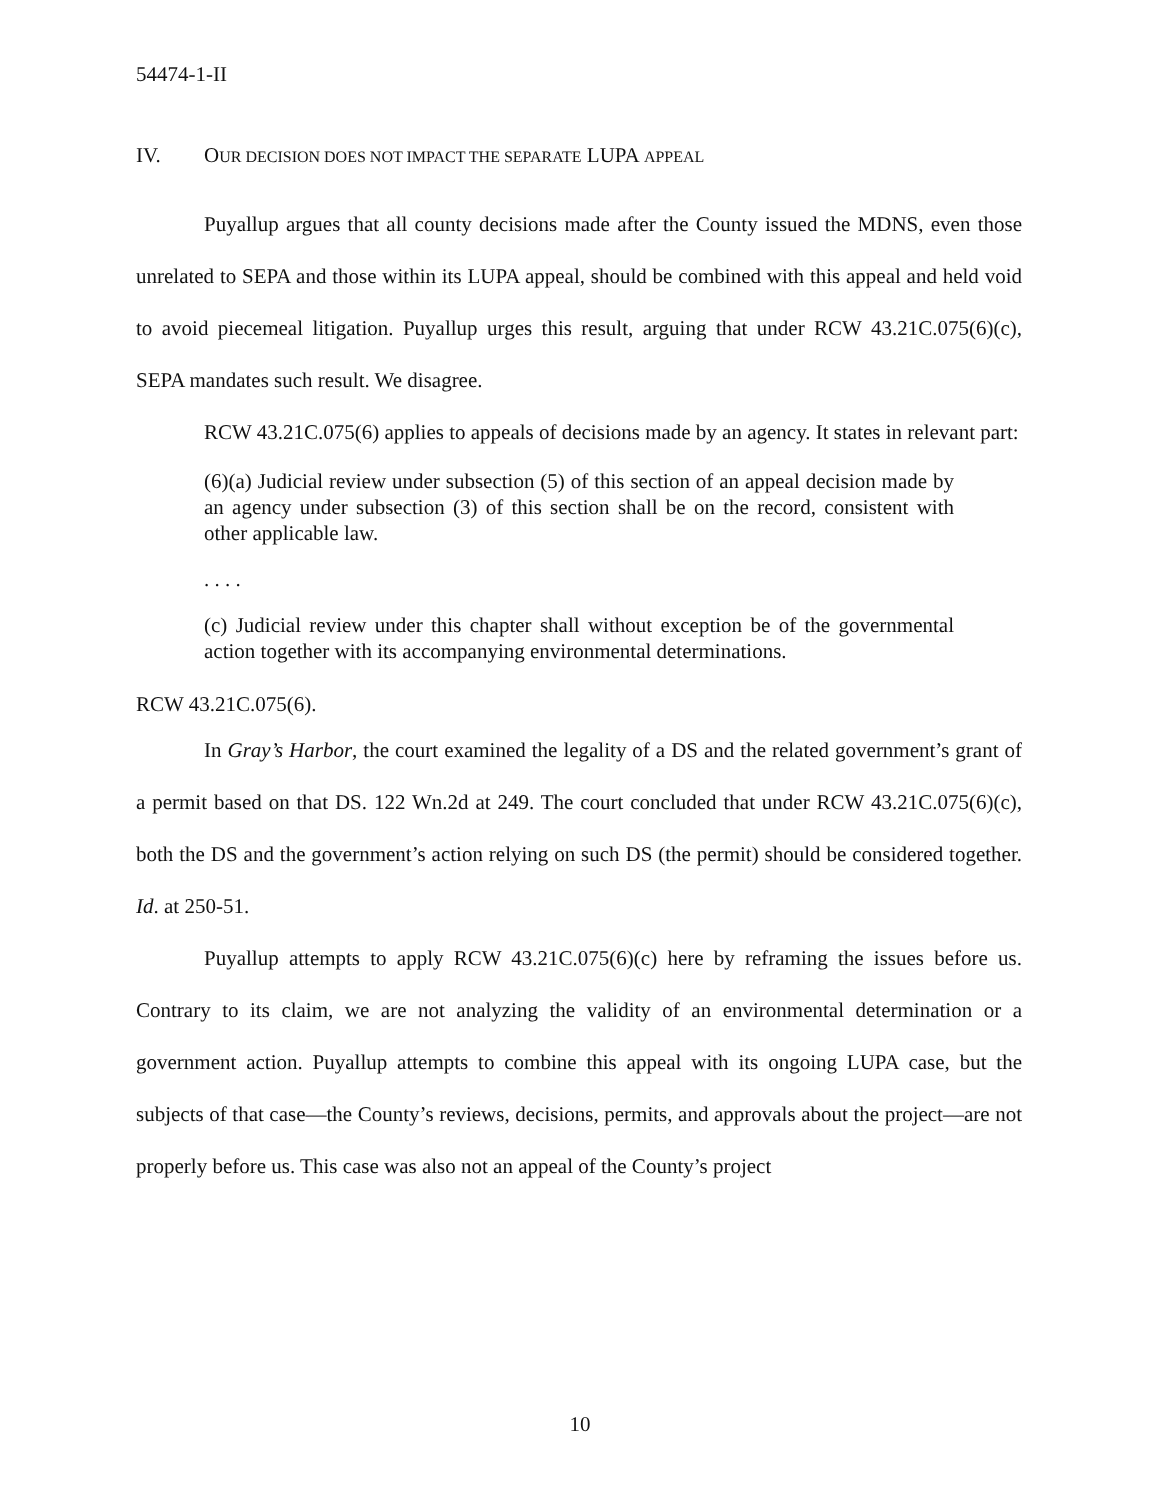54474-1-II
IV. OUR DECISION DOES NOT IMPACT THE SEPARATE LUPA APPEAL
Puyallup argues that all county decisions made after the County issued the MDNS, even those unrelated to SEPA and those within its LUPA appeal, should be combined with this appeal and held void to avoid piecemeal litigation. Puyallup urges this result, arguing that under RCW 43.21C.075(6)(c), SEPA mandates such result. We disagree.
RCW 43.21C.075(6) applies to appeals of decisions made by an agency. It states in relevant part:
(6)(a) Judicial review under subsection (5) of this section of an appeal decision made by an agency under subsection (3) of this section shall be on the record, consistent with other applicable law.
. . . .
(c) Judicial review under this chapter shall without exception be of the governmental action together with its accompanying environmental determinations.
RCW 43.21C.075(6).
In Gray’s Harbor, the court examined the legality of a DS and the related government’s grant of a permit based on that DS. 122 Wn.2d at 249. The court concluded that under RCW 43.21C.075(6)(c), both the DS and the government’s action relying on such DS (the permit) should be considered together. Id. at 250-51.
Puyallup attempts to apply RCW 43.21C.075(6)(c) here by reframing the issues before us. Contrary to its claim, we are not analyzing the validity of an environmental determination or a government action. Puyallup attempts to combine this appeal with its ongoing LUPA case, but the subjects of that case—the County’s reviews, decisions, permits, and approvals about the project—are not properly before us. This case was also not an appeal of the County’s project
10